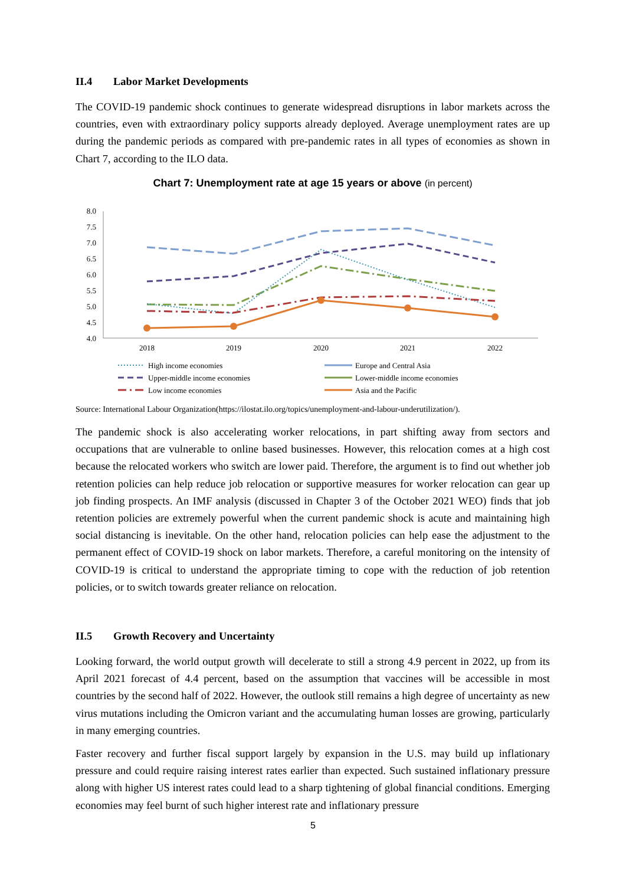II.4 Labor Market Developments
The COVID-19 pandemic shock continues to generate widespread disruptions in labor markets across the countries, even with extraordinary policy supports already deployed. Average unemployment rates are up during the pandemic periods as compared with pre-pandemic rates in all types of economies as shown in Chart 7, according to the ILO data.
Chart 7: Unemployment rate at age 15 years or above (in percent)
8.0
7.5
7.0
6.5
6.0
5.5
5.0
4.5
4.0
2018
2019
2020
2021
2022
High income economies
Upper-middle income economies
Low income economies
Europe and Central Asia
Lower-middle income economies
Asia and the Pacific
Source: International Labour Organization(https://ilostat.ilo.org/topics/unemployment-and-labour-underutilization/).
The pandemic shock is also accelerating worker relocations, in part shifting away from sectors and occupations that are vulnerable to online based businesses. However, this relocation comes at a high cost because the relocated workers who switch are lower paid. Therefore, the argument is to find out whether job retention policies can help reduce job relocation or supportive measures for worker relocation can gear up job finding prospects. An IMF analysis (discussed in Chapter 3 of the October 2021 WEO) finds that job retention policies are extremely powerful when the current pandemic shock is acute and maintaining high social distancing is inevitable. On the other hand, relocation policies can help ease the adjustment to the permanent effect of COVID-19 shock on labor markets. Therefore, a careful monitoring on the intensity of COVID-19 is critical to understand the appropriate timing to cope with the reduction of job retention policies, or to switch towards greater reliance on relocation.
II.5 Growth Recovery and Uncertainty
Looking forward, the world output growth will decelerate to still a strong 4.9 percent in 2022, up from its April 2021 forecast of 4.4 percent, based on the assumption that vaccines will be accessible in most countries by the second half of 2022. However, the outlook still remains a high degree of uncertainty as new virus mutations including the Omicron variant and the accumulating human losses are growing, particularly in many emerging countries.
Faster recovery and further fiscal support largely by expansion in the U.S. may build up inflationary pressure and could require raising interest rates earlier than expected. Such sustained inflationary pressure along with higher US interest rates could lead to a sharp tightening of global financial conditions. Emerging economies may feel burnt of such higher interest rate and inflationary pressure
5